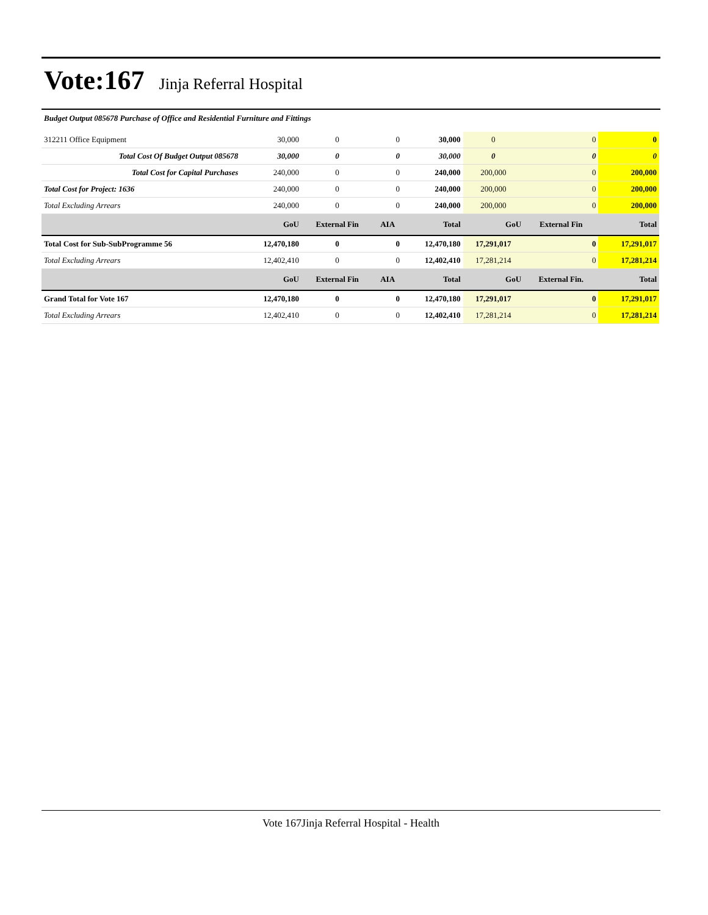Vote:167
Jinja Referral Hospital
Budget Output 085678 Purchase of Office and Residential Furniture and Fittings
| 312211 Office Equipment | 30,000 | 0 | 0 | 30,000 | 0 | 0 | 0 |
| Total Cost Of Budget Output 085678 | 30,000 | 0 | 0 | 30,000 | 0 | 0 | 0 |
| Total Cost for Capital Purchases | 240,000 | 0 | 0 | 240,000 | 200,000 | 0 | 200,000 |
| Total Cost for Project: 1636 | 240,000 | 0 | 0 | 240,000 | 200,000 | 0 | 200,000 |
| Total Excluding Arrears | 240,000 | 0 | 0 | 240,000 | 200,000 | 0 | 200,000 |
| | GoU | External Fin | AIA | Total | GoU | External Fin | Total |
| Total Cost for Sub-SubProgramme 56 | 12,470,180 | 0 | 0 | 12,470,180 | 17,291,017 | 0 | 17,291,017 |
| Total Excluding Arrears | 12,402,410 | 0 | 0 | 12,402,410 | 17,281,214 | 0 | 17,281,214 |
| | GoU | External Fin | AIA | Total | GoU | External Fin. | Total |
| Grand Total for Vote 167 | 12,470,180 | 0 | 0 | 12,470,180 | 17,291,017 | 0 | 17,291,017 |
| Total Excluding Arrears | 12,402,410 | 0 | 0 | 12,402,410 | 17,281,214 | 0 | 17,281,214 |
Vote 167Jinja Referral Hospital - Health